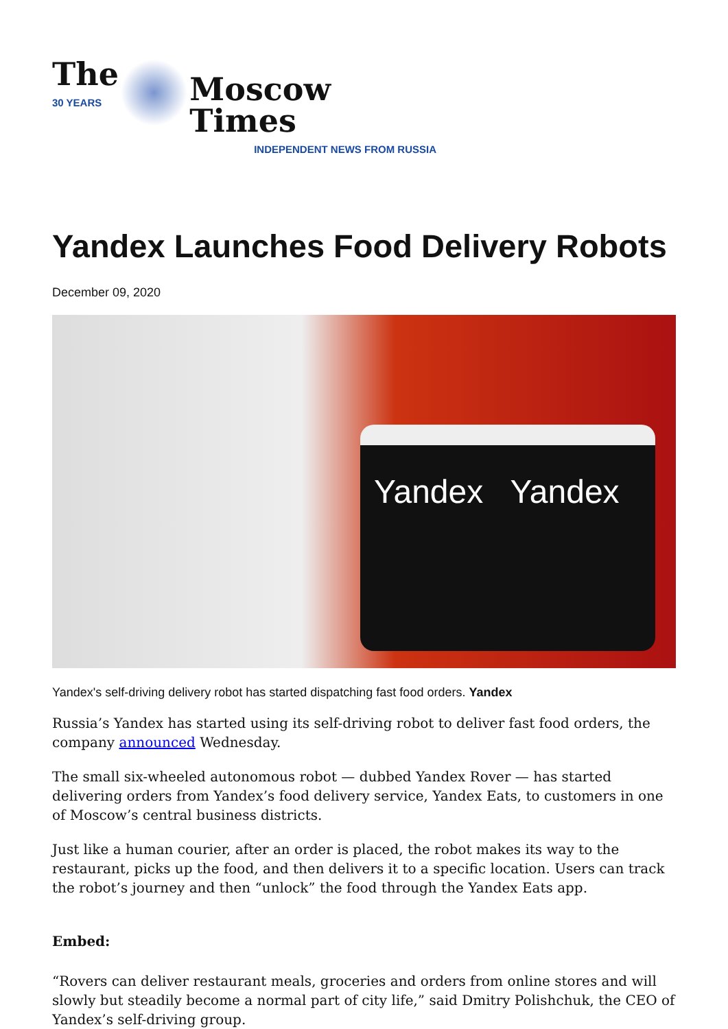The
30 YEARS
Moscow Times
INDEPENDENT NEWS FROM RUSSIA
Yandex Launches Food Delivery Robots
December 09, 2020
Yandex Yandex
Yandex's self-driving delivery robot has started dispatching fast food orders. Yandex
Russia’s Yandex has started using its self-driving robot to deliver fast food orders, the company announced Wednesday.
The small six-wheeled autonomous robot — dubbed Yandex Rover — has started delivering orders from Yandex’s food delivery service, Yandex Eats, to customers in one of Moscow’s central business districts.
Just like a human courier, after an order is placed, the robot makes its way to the restaurant, picks up the food, and then delivers it to a specific location. Users can track the robot’s journey and then “unlock” the food through the Yandex Eats app.
Embed:
“Rovers can deliver restaurant meals, groceries and orders from online stores and will slowly but steadily become a normal part of city life,” said Dmitry Polishchuk, the CEO of Yandex’s self-driving group.